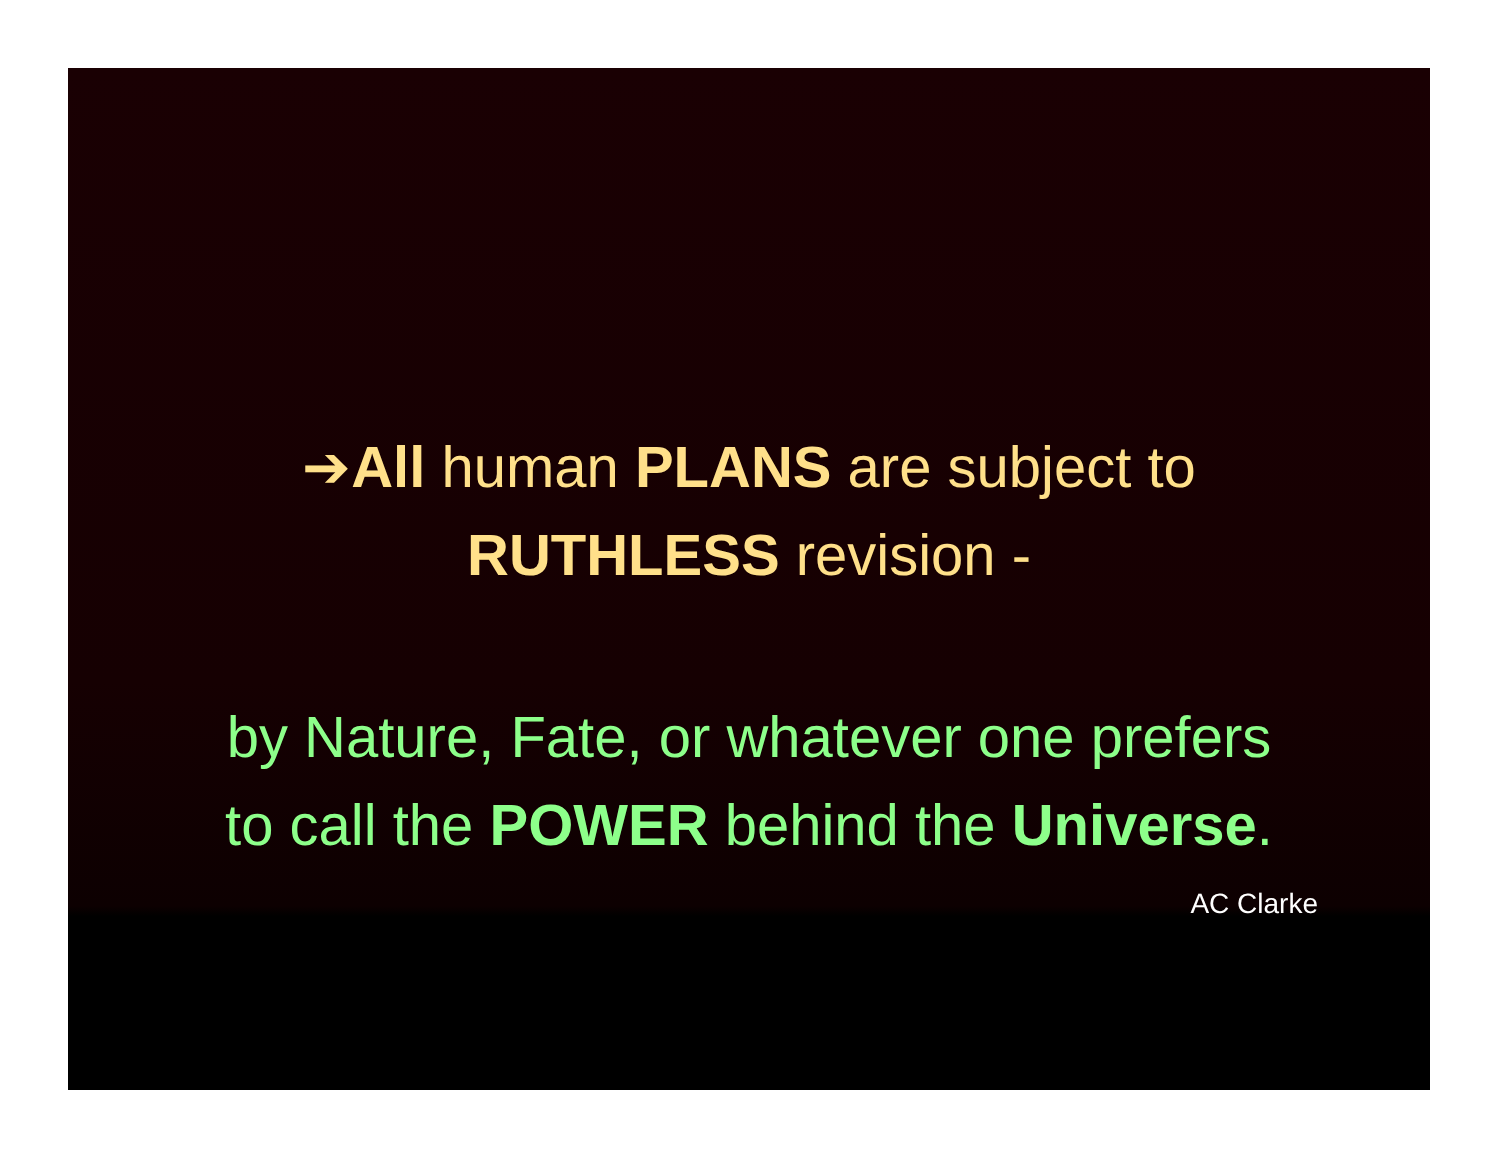➔All human PLANS are subject to
RUTHLESS revision -
by Nature, Fate, or whatever one prefers
to call the POWER behind the Universe.
AC Clarke